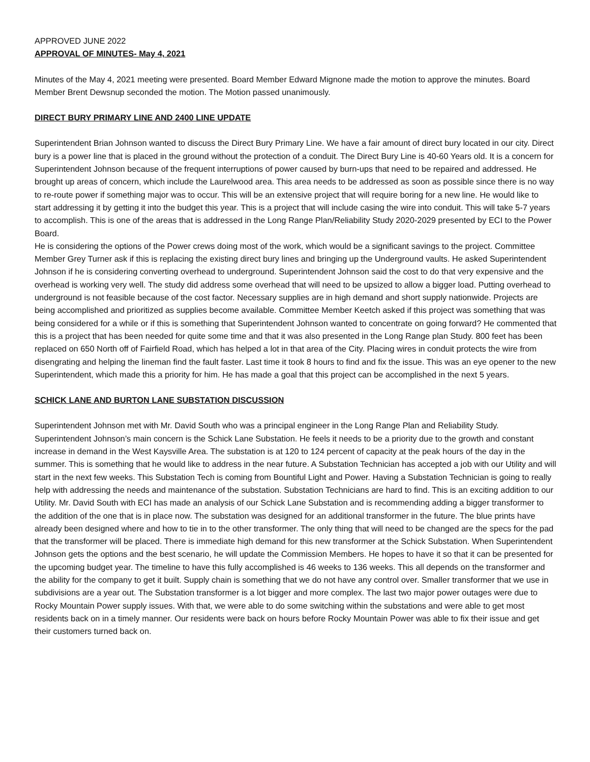APPROVED JUNE 2022
APPROVAL OF MINUTES- May 4, 2021
Minutes of the May 4, 2021 meeting were presented. Board Member Edward Mignone made the motion to approve the minutes. Board Member Brent Dewsnup seconded the motion. The Motion passed unanimously.
DIRECT BURY PRIMARY LINE AND 2400 LINE UPDATE
Superintendent Brian Johnson wanted to discuss the Direct Bury Primary Line. We have a fair amount of direct bury located in our city. Direct bury is a power line that is placed in the ground without the protection of a conduit. The Direct Bury Line is 40-60 Years old. It is a concern for Superintendent Johnson because of the frequent interruptions of power caused by burn-ups that need to be repaired and addressed. He brought up areas of concern, which include the Laurelwood area. This area needs to be addressed as soon as possible since there is no way to re-route power if something major was to occur. This will be an extensive project that will require boring for a new line. He would like to start addressing it by getting it into the budget this year. This is a project that will include casing the wire into conduit. This will take 5-7 years to accomplish. This is one of the areas that is addressed in the Long Range Plan/Reliability Study 2020-2029 presented by ECI to the Power Board.
He is considering the options of the Power crews doing most of the work, which would be a significant savings to the project. Committee Member Grey Turner ask if this is replacing the existing direct bury lines and bringing up the Underground vaults. He asked Superintendent Johnson if he is considering converting overhead to underground. Superintendent Johnson said the cost to do that very expensive and the overhead is working very well. The study did address some overhead that will need to be upsized to allow a bigger load. Putting overhead to underground is not feasible because of the cost factor. Necessary supplies are in high demand and short supply nationwide. Projects are being accomplished and prioritized as supplies become available. Committee Member Keetch asked if this project was something that was being considered for a while or if this is something that Superintendent Johnson wanted to concentrate on going forward? He commented that this is a project that has been needed for quite some time and that it was also presented in the Long Range plan Study. 800 feet has been replaced on 650 North off of Fairfield Road, which has helped a lot in that area of the City. Placing wires in conduit protects the wire from disengrating and helping the lineman find the fault faster. Last time it took 8 hours to find and fix the issue. This was an eye opener to the new Superintendent, which made this a priority for him. He has made a goal that this project can be accomplished in the next 5 years.
SCHICK LANE AND BURTON LANE SUBSTATION DISCUSSION
Superintendent Johnson met with Mr. David South who was a principal engineer in the Long Range Plan and Reliability Study. Superintendent Johnson’s main concern is the Schick Lane Substation. He feels it needs to be a priority due to the growth and constant increase in demand in the West Kaysville Area. The substation is at 120 to 124 percent of capacity at the peak hours of the day in the summer. This is something that he would like to address in the near future. A Substation Technician has accepted a job with our Utility and will start in the next few weeks. This Substation Tech is coming from Bountiful Light and Power. Having a Substation Technician is going to really help with addressing the needs and maintenance of the substation. Substation Technicians are hard to find. This is an exciting addition to our Utility. Mr. David South with ECI has made an analysis of our Schick Lane Substation and is recommending adding a bigger transformer to the addition of the one that is in place now. The substation was designed for an additional transformer in the future. The blue prints have already been designed where and how to tie in to the other transformer. The only thing that will need to be changed are the specs for the pad that the transformer will be placed. There is immediate high demand for this new transformer at the Schick Substation. When Superintendent Johnson gets the options and the best scenario, he will update the Commission Members. He hopes to have it so that it can be presented for the upcoming budget year. The timeline to have this fully accomplished is 46 weeks to 136 weeks. This all depends on the transformer and the ability for the company to get it built. Supply chain is something that we do not have any control over. Smaller transformer that we use in subdivisions are a year out. The Substation transformer is a lot bigger and more complex. The last two major power outages were due to Rocky Mountain Power supply issues. With that, we were able to do some switching within the substations and were able to get most residents back on in a timely manner. Our residents were back on hours before Rocky Mountain Power was able to fix their issue and get their customers turned back on.